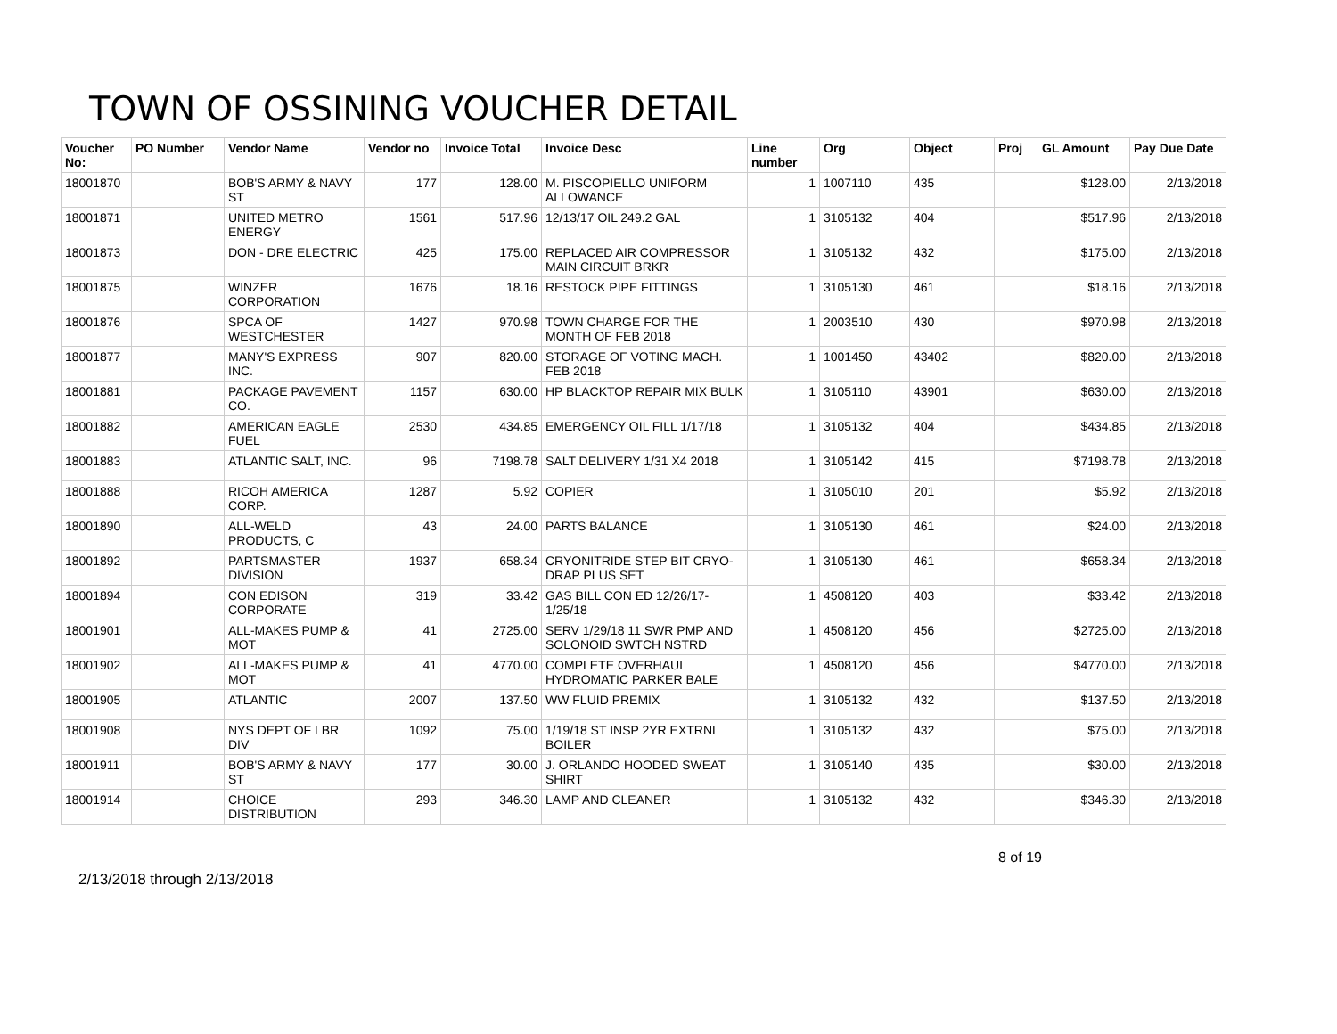TOWN OF OSSINING VOUCHER DETAIL
| Voucher No: | PO Number | Vendor Name | Vendor no | Invoice Total | Invoice Desc | Line number | Org | Object | Proj | GL Amount | Pay Due Date |
| --- | --- | --- | --- | --- | --- | --- | --- | --- | --- | --- | --- |
| 18001870 | | BOB'S ARMY & NAVY ST | 177 | 128.00 | M. PISCOPIELLO UNIFORM ALLOWANCE | 1 | 1007110 | 435 | | $128.00 | 2/13/2018 |
| 18001871 | | UNITED METRO ENERGY | 1561 | 517.96 | 12/13/17 OIL 249.2 GAL | 1 | 3105132 | 404 | | $517.96 | 2/13/2018 |
| 18001873 | | DON - DRE ELECTRIC | 425 | 175.00 | REPLACED AIR COMPRESSOR MAIN CIRCUIT BRKR | 1 | 3105132 | 432 | | $175.00 | 2/13/2018 |
| 18001875 | | WINZER CORPORATION | 1676 | 18.16 | RESTOCK PIPE FITTINGS | 1 | 3105130 | 461 | | $18.16 | 2/13/2018 |
| 18001876 | | SPCA OF WESTCHESTER | 1427 | 970.98 | TOWN CHARGE FOR THE MONTH OF FEB 2018 | 1 | 2003510 | 430 | | $970.98 | 2/13/2018 |
| 18001877 | | MANY'S EXPRESS INC. | 907 | 820.00 | STORAGE OF VOTING MACH. FEB 2018 | 1 | 1001450 | 43402 | | $820.00 | 2/13/2018 |
| 18001881 | | PACKAGE PAVEMENT CO. | 1157 | 630.00 | HP BLACKTOP REPAIR MIX BULK | 1 | 3105110 | 43901 | | $630.00 | 2/13/2018 |
| 18001882 | | AMERICAN EAGLE FUEL | 2530 | 434.85 | EMERGENCY OIL FILL 1/17/18 | 1 | 3105132 | 404 | | $434.85 | 2/13/2018 |
| 18001883 | | ATLANTIC SALT, INC. | 96 | 7198.78 | SALT DELIVERY 1/31 X4 2018 | 1 | 3105142 | 415 | | $7198.78 | 2/13/2018 |
| 18001888 | | RICOH AMERICA CORP. | 1287 | 5.92 | COPIER | 1 | 3105010 | 201 | | $5.92 | 2/13/2018 |
| 18001890 | | ALL-WELD PRODUCTS, C | 43 | 24.00 | PARTS BALANCE | 1 | 3105130 | 461 | | $24.00 | 2/13/2018 |
| 18001892 | | PARTSMASTER DIVISION | 1937 | 658.34 | CRYONITRIDE STEP BIT CRYO-DRAP PLUS SET | 1 | 3105130 | 461 | | $658.34 | 2/13/2018 |
| 18001894 | | CON EDISON CORPORATE | 319 | 33.42 | GAS BILL CON ED 12/26/17-1/25/18 | 1 | 4508120 | 403 | | $33.42 | 2/13/2018 |
| 18001901 | | ALL-MAKES PUMP & MOT | 41 | 2725.00 | SERV 1/29/18 11 SWR PMP AND SOLONOID SWTCH NSTRD | 1 | 4508120 | 456 | | $2725.00 | 2/13/2018 |
| 18001902 | | ALL-MAKES PUMP & MOT | 41 | 4770.00 | COMPLETE OVERHAUL HYDROMATIC PARKER BALE | 1 | 4508120 | 456 | | $4770.00 | 2/13/2018 |
| 18001905 | | ATLANTIC | 2007 | 137.50 | WW FLUID PREMIX | 1 | 3105132 | 432 | | $137.50 | 2/13/2018 |
| 18001908 | | NYS DEPT OF LBR DIV | 1092 | 75.00 | 1/19/18 ST INSP 2YR EXTRNL BOILER | 1 | 3105132 | 432 | | $75.00 | 2/13/2018 |
| 18001911 | | BOB'S ARMY & NAVY ST | 177 | 30.00 | J. ORLANDO HOODED SWEAT SHIRT | 1 | 3105140 | 435 | | $30.00 | 2/13/2018 |
| 18001914 | | CHOICE DISTRIBUTION | 293 | 346.30 | LAMP AND CLEANER | 1 | 3105132 | 432 | | $346.30 | 2/13/2018 |
8 of 19
2/13/2018 through 2/13/2018